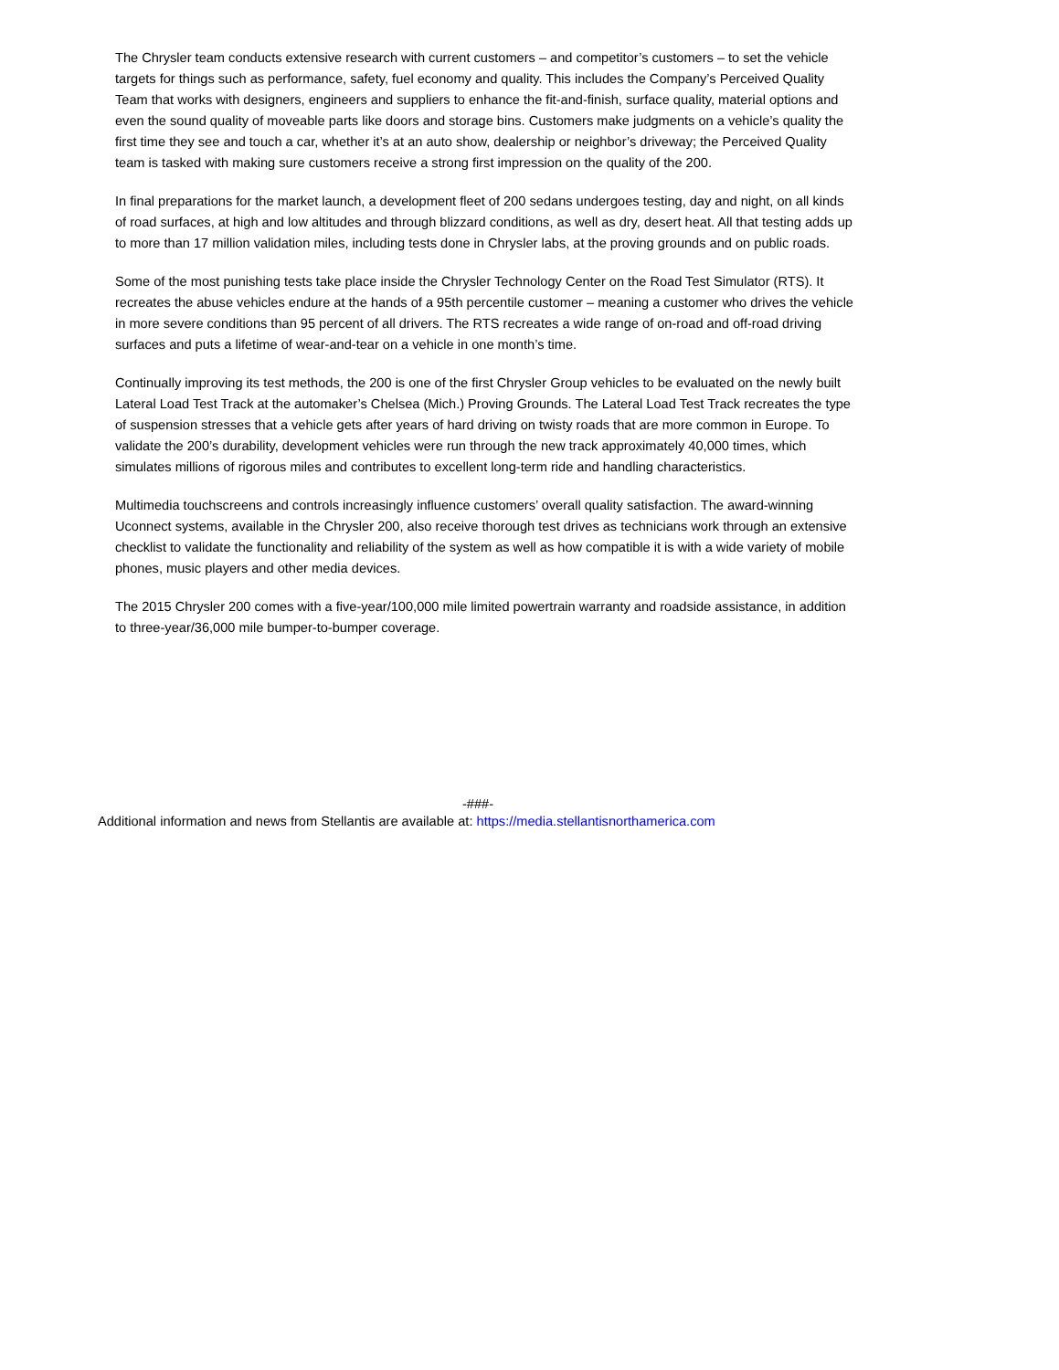The Chrysler team conducts extensive research with current customers – and competitor’s customers – to set the vehicle targets for things such as performance, safety, fuel economy and quality. This includes the Company’s Perceived Quality Team that works with designers, engineers and suppliers to enhance the fit-and-finish, surface quality, material options and even the sound quality of moveable parts like doors and storage bins. Customers make judgments on a vehicle’s quality the first time they see and touch a car, whether it’s at an auto show, dealership or neighbor’s driveway; the Perceived Quality team is tasked with making sure customers receive a strong first impression on the quality of the 200.
In final preparations for the market launch, a development fleet of 200 sedans undergoes testing, day and night, on all kinds of road surfaces, at high and low altitudes and through blizzard conditions, as well as dry, desert heat. All that testing adds up to more than 17 million validation miles, including tests done in Chrysler labs, at the proving grounds and on public roads.
Some of the most punishing tests take place inside the Chrysler Technology Center on the Road Test Simulator (RTS). It recreates the abuse vehicles endure at the hands of a 95th percentile customer – meaning a customer who drives the vehicle in more severe conditions than 95 percent of all drivers. The RTS recreates a wide range of on-road and off-road driving surfaces and puts a lifetime of wear-and-tear on a vehicle in one month’s time.
Continually improving its test methods, the 200 is one of the first Chrysler Group vehicles to be evaluated on the newly built Lateral Load Test Track at the automaker’s Chelsea (Mich.) Proving Grounds. The Lateral Load Test Track recreates the type of suspension stresses that a vehicle gets after years of hard driving on twisty roads that are more common in Europe. To validate the 200’s durability, development vehicles were run through the new track approximately 40,000 times, which simulates millions of rigorous miles and contributes to excellent long-term ride and handling characteristics.
Multimedia touchscreens and controls increasingly influence customers’ overall quality satisfaction. The award-winning Uconnect systems, available in the Chrysler 200, also receive thorough test drives as technicians work through an extensive checklist to validate the functionality and reliability of the system as well as how compatible it is with a wide variety of mobile phones, music players and other media devices.
The 2015 Chrysler 200 comes with a five-year/100,000 mile limited powertrain warranty and roadside assistance, in addition to three-year/36,000 mile bumper-to-bumper coverage.
-###-
Additional information and news from Stellantis are available at: https://media.stellantisnorthamerica.com